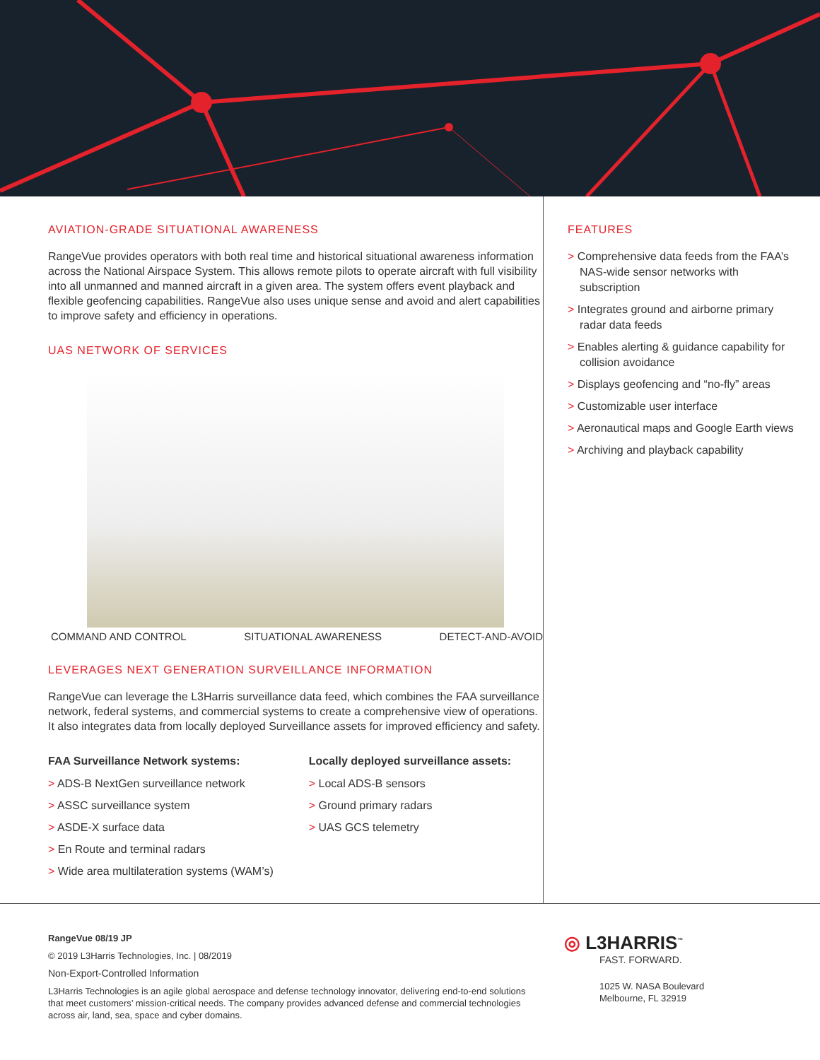AVIATION-GRADE SITUATIONAL AWARENESS
RangeVue provides operators with both real time and historical situational awareness information across the National Airspace System. This allows remote pilots to operate aircraft with full visibility into all unmanned and manned aircraft in a given area. The system offers event playback and flexible geofencing capabilities. RangeVue also uses unique sense and avoid and alert capabilities to improve safety and efficiency in operations.
UAS NETWORK OF SERVICES
COMMAND AND CONTROL SITUATIONAL AWARENESS DETECT-AND-AVOID
LEVERAGES NEXT GENERATION SURVEILLANCE INFORMATION
RangeVue can leverage the L3Harris surveillance data feed, which combines the FAA surveillance network, federal systems, and commercial systems to create a comprehensive view of operations. It also integrates data from locally deployed Surveillance assets for improved efficiency and safety.
FAA Surveillance Network systems:
> ADS-B NextGen surveillance network
> ASSC surveillance system
> ASDE-X surface data
> En Route and terminal radars
> Wide area multilateration systems (WAM’s)
Locally deployed surveillance assets:
> Local ADS-B sensors
> Ground primary radars
> UAS GCS telemetry
FEATURES
> Comprehensive data feeds from the FAA’s NAS-wide sensor networks with subscription
> Integrates ground and airborne primary radar data feeds
> Enables alerting & guidance capability for collision avoidance
> Displays geofencing and “no-fly” areas
> Customizable user interface
> Aeronautical maps and Google Earth views
> Archiving and playback capability
RangeVue 08/19 JP
© 2019 L3Harris Technologies, Inc. | 08/2019
Non-Export-Controlled Information
L3Harris Technologies is an agile global aerospace and defense technology innovator, delivering end-to-end solutions that meet customers’ mission-critical needs. The company provides advanced defense and commercial technologies across air, land, sea, space and cyber domains.
◎ L3HARRIS<sup>™</sup>
FAST. FORWARD.
1025 W. NASA Boulevard
Melbourne, FL 32919